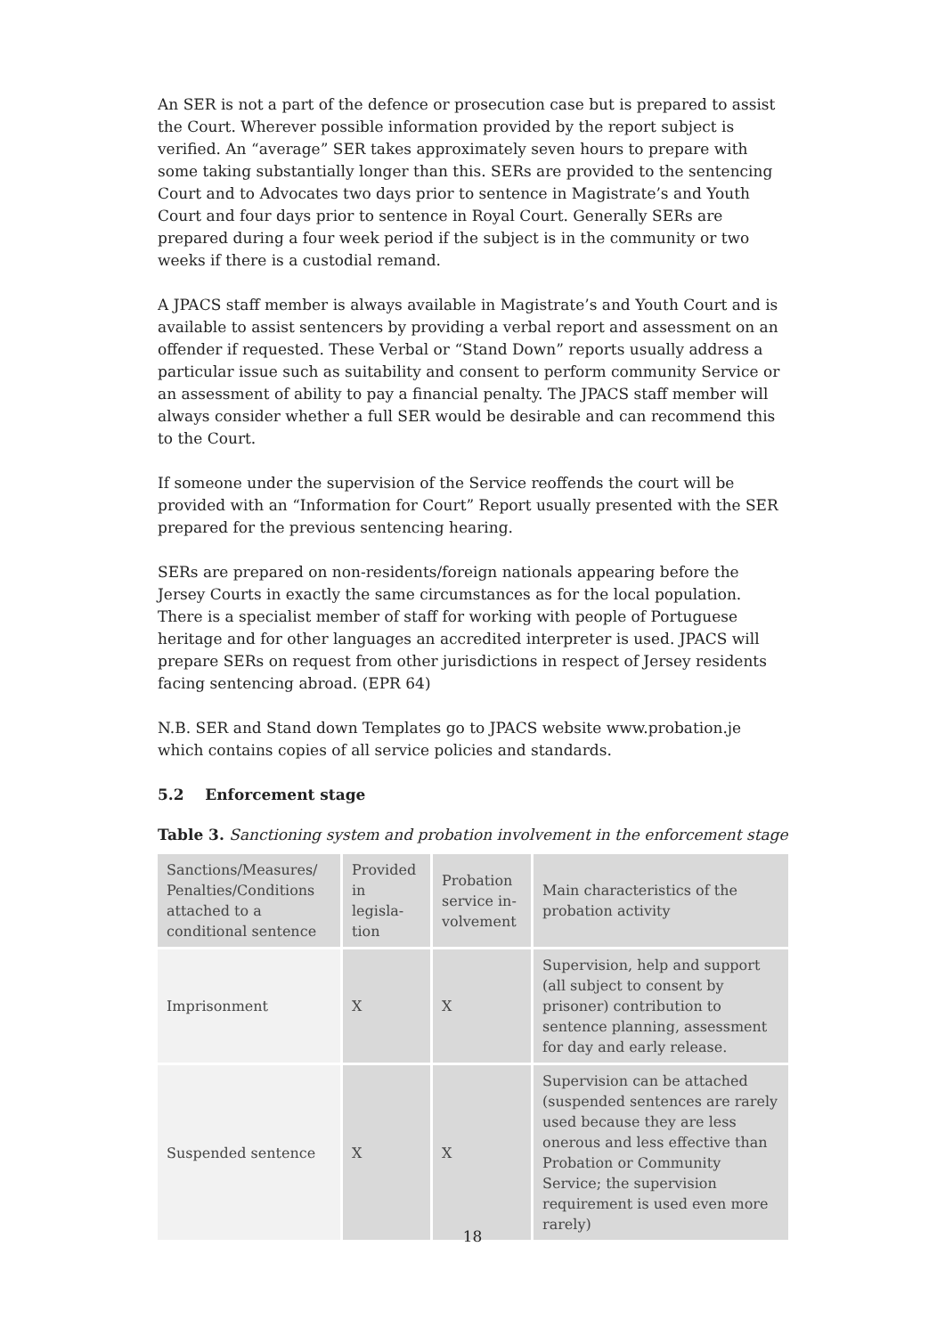An SER is not a part of the defence or prosecution case but is prepared to assist the Court. Wherever possible information provided by the report subject is verified. An “average” SER takes approximately seven hours to prepare with some taking substantially longer than this. SERs are provided to the sentencing Court and to Advocates two days prior to sentence in Magistrate’s and Youth Court and four days prior to sentence in Royal Court. Generally SERs are prepared during a four week period if the subject is in the community or two weeks if there is a custodial remand.
A JPACS staff member is always available in Magistrate’s and Youth Court and is available to assist sentencers by providing a verbal report and assessment on an offender if requested. These Verbal or “Stand Down” reports usually address a particular issue such as suitability and consent to perform community Service or an assessment of ability to pay a financial penalty. The JPACS staff member will always consider whether a full SER would be desirable and can recommend this to the Court.
If someone under the supervision of the Service reoffends the court will be provided with an “Information for Court” Report usually presented with the SER prepared for the previous sentencing hearing.
SERs are prepared on non-residents/foreign nationals appearing before the Jersey Courts in exactly the same circumstances as for the local population. There is a specialist member of staff for working with people of Portuguese heritage and for other languages an accredited interpreter is used. JPACS will prepare SERs on request from other jurisdictions in respect of Jersey residents facing sentencing abroad. (EPR 64)
N.B. SER and Stand down Templates go to JPACS website www.probation.je which contains copies of all service policies and standards.
5.2 Enforcement stage
Table 3. Sanctioning system and probation involvement in the enforcement stage
| Sanctions/Measures/ Penalties/Conditions attached to a conditional sentence | Provided in legisla-tion | Probation service in-volvement | Main characteristics of the probation activity |
| Imprisonment | X | X | Supervision, help and support (all subject to consent by prisoner) contribution to sentence planning, assessment for day and early release. |
| Suspended sentence | X | X | Supervision can be attached (suspended sentences are rarely used because they are less onerous and less effective than Probation or Community Service; the supervision requirement is used even more rarely) |
18